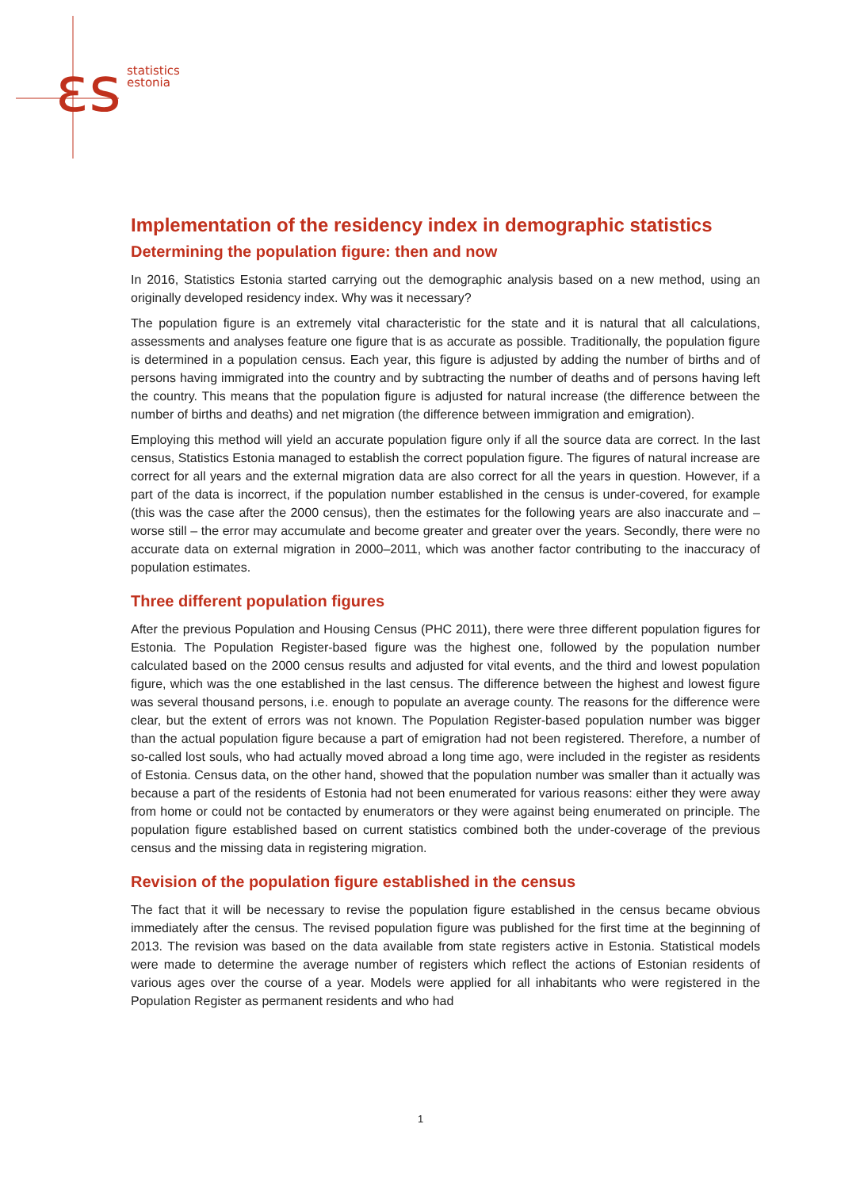ɛs
statistics
estonia
Implementation of the residency index in demographic statistics
Determining the population figure: then and now
In 2016, Statistics Estonia started carrying out the demographic analysis based on a new method, using an originally developed residency index. Why was it necessary?
The population figure is an extremely vital characteristic for the state and it is natural that all calculations, assessments and analyses feature one figure that is as accurate as possible. Traditionally, the population figure is determined in a population census. Each year, this figure is adjusted by adding the number of births and of persons having immigrated into the country and by subtracting the number of deaths and of persons having left the country. This means that the population figure is adjusted for natural increase (the difference between the number of births and deaths) and net migration (the difference between immigration and emigration).
Employing this method will yield an accurate population figure only if all the source data are correct. In the last census, Statistics Estonia managed to establish the correct population figure. The figures of natural increase are correct for all years and the external migration data are also correct for all the years in question. However, if a part of the data is incorrect, if the population number established in the census is under-covered, for example (this was the case after the 2000 census), then the estimates for the following years are also inaccurate and – worse still – the error may accumulate and become greater and greater over the years. Secondly, there were no accurate data on external migration in 2000–2011, which was another factor contributing to the inaccuracy of population estimates.
Three different population figures
After the previous Population and Housing Census (PHC 2011), there were three different population figures for Estonia. The Population Register-based figure was the highest one, followed by the population number calculated based on the 2000 census results and adjusted for vital events, and the third and lowest population figure, which was the one established in the last census. The difference between the highest and lowest figure was several thousand persons, i.e. enough to populate an average county. The reasons for the difference were clear, but the extent of errors was not known. The Population Register-based population number was bigger than the actual population figure because a part of emigration had not been registered. Therefore, a number of so-called lost souls, who had actually moved abroad a long time ago, were included in the register as residents of Estonia. Census data, on the other hand, showed that the population number was smaller than it actually was because a part of the residents of Estonia had not been enumerated for various reasons: either they were away from home or could not be contacted by enumerators or they were against being enumerated on principle. The population figure established based on current statistics combined both the under-coverage of the previous census and the missing data in registering migration.
Revision of the population figure established in the census
The fact that it will be necessary to revise the population figure established in the census became obvious immediately after the census. The revised population figure was published for the first time at the beginning of 2013. The revision was based on the data available from state registers active in Estonia. Statistical models were made to determine the average number of registers which reflect the actions of Estonian residents of various ages over the course of a year. Models were applied for all inhabitants who were registered in the Population Register as permanent residents and who had
1